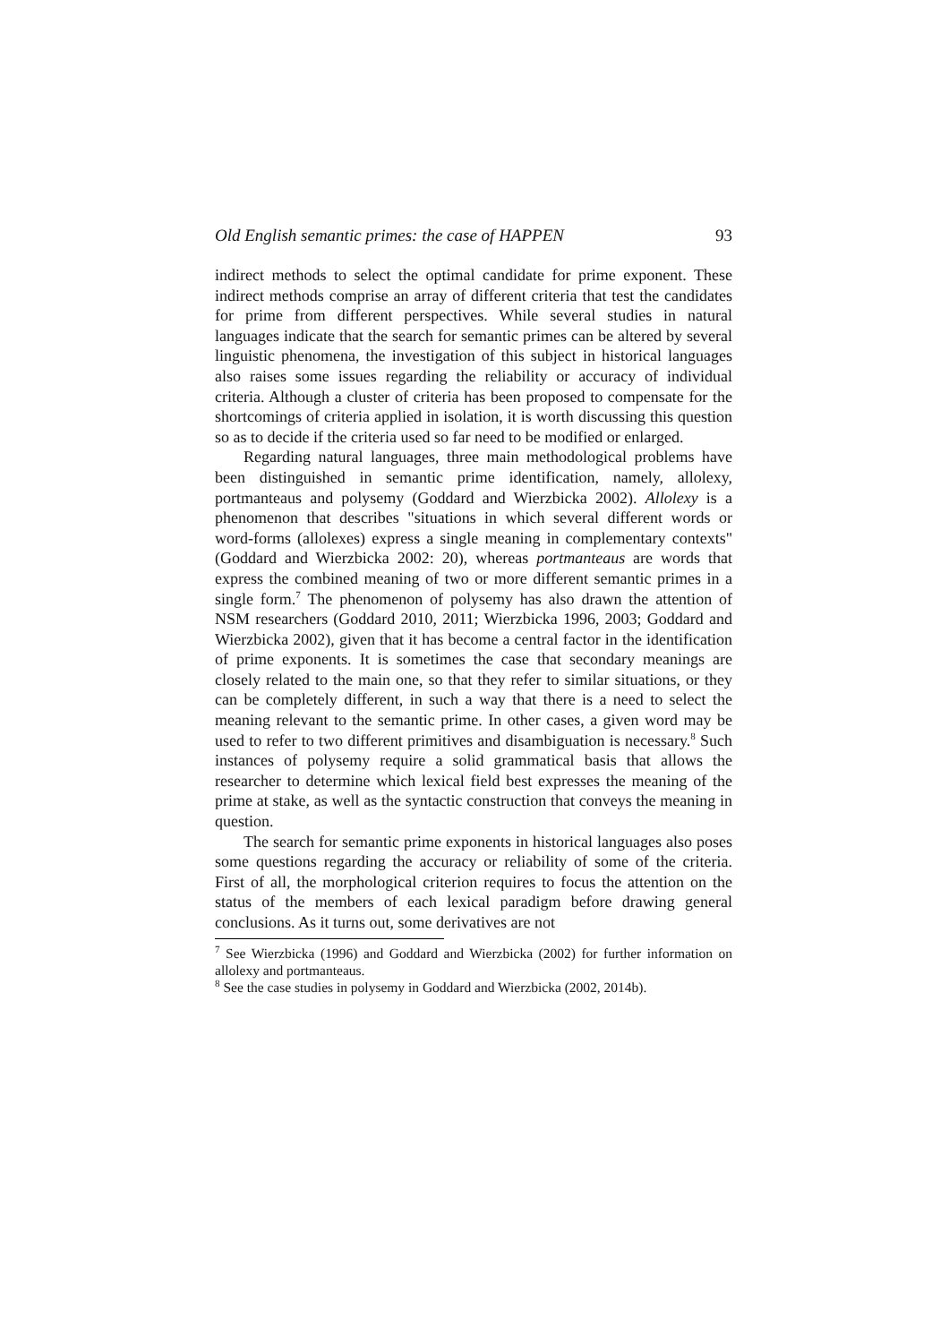Old English semantic primes: the case of HAPPEN 93
indirect methods to select the optimal candidate for prime exponent. These indirect methods comprise an array of different criteria that test the candidates for prime from different perspectives. While several studies in natural languages indicate that the search for semantic primes can be altered by several linguistic phenomena, the investigation of this subject in historical languages also raises some issues regarding the reliability or accuracy of individual criteria. Although a cluster of criteria has been proposed to compensate for the shortcomings of criteria applied in isolation, it is worth discussing this question so as to decide if the criteria used so far need to be modified or enlarged.
Regarding natural languages, three main methodological problems have been distinguished in semantic prime identification, namely, allolexy, portmanteaus and polysemy (Goddard and Wierzbicka 2002). Allolexy is a phenomenon that describes "situations in which several different words or word-forms (allolexes) express a single meaning in complementary contexts" (Goddard and Wierzbicka 2002: 20), whereas portmanteaus are words that express the combined meaning of two or more different semantic primes in a single form.<sup>7</sup> The phenomenon of polysemy has also drawn the attention of NSM researchers (Goddard 2010, 2011; Wierzbicka 1996, 2003; Goddard and Wierzbicka 2002), given that it has become a central factor in the identification of prime exponents. It is sometimes the case that secondary meanings are closely related to the main one, so that they refer to similar situations, or they can be completely different, in such a way that there is a need to select the meaning relevant to the semantic prime. In other cases, a given word may be used to refer to two different primitives and disambiguation is necessary.<sup>8</sup> Such instances of polysemy require a solid grammatical basis that allows the researcher to determine which lexical field best expresses the meaning of the prime at stake, as well as the syntactic construction that conveys the meaning in question.
The search for semantic prime exponents in historical languages also poses some questions regarding the accuracy or reliability of some of the criteria. First of all, the morphological criterion requires to focus the attention on the status of the members of each lexical paradigm before drawing general conclusions. As it turns out, some derivatives are not
<sup>7</sup> See Wierzbicka (1996) and Goddard and Wierzbicka (2002) for further information on allolexy and portmanteaus.
<sup>8</sup> See the case studies in polysemy in Goddard and Wierzbicka (2002, 2014b).